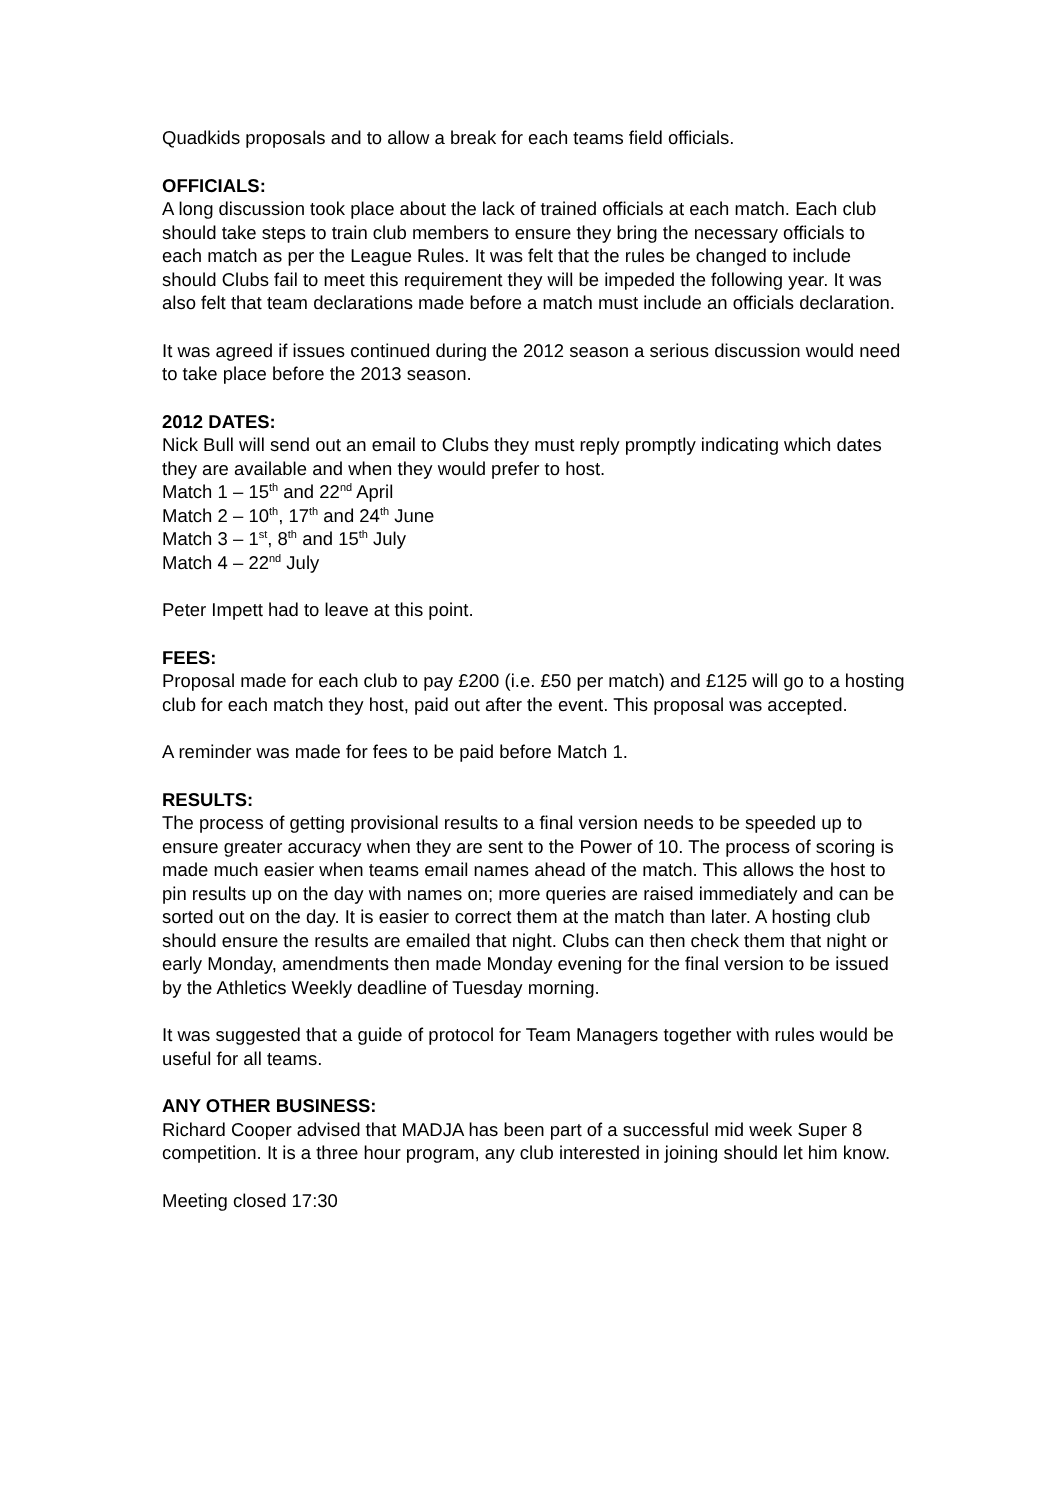Quadkids proposals and to allow a break for each teams field officials.
OFFICIALS:
A long discussion took place about the lack of trained officials at each match. Each club should take steps to train club members to ensure they bring the necessary officials to each match as per the League Rules. It was felt that the rules be changed to include should Clubs fail to meet this requirement they will be impeded the following year. It was also felt that team declarations made before a match must include an officials declaration.
It was agreed if issues continued during the 2012 season a serious discussion would need to take place before the 2013 season.
2012 DATES:
Nick Bull will send out an email to Clubs they must reply promptly indicating which dates they are available and when they would prefer to host.
Match 1 – 15<sup>th</sup> and 22<sup>nd</sup> April
Match 2 – 10<sup>th</sup>, 17<sup>th</sup> and 24<sup>th</sup> June
Match 3 – 1<sup>st</sup>, 8<sup>th</sup> and 15<sup>th</sup> July
Match 4 – 22<sup>nd</sup> July
Peter Impett had to leave at this point.
FEES:
Proposal made for each club to pay £200 (i.e. £50 per match) and £125 will go to a hosting club for each match they host, paid out after the event. This proposal was accepted.
A reminder was made for fees to be paid before Match 1.
RESULTS:
The process of getting provisional results to a final version needs to be speeded up to ensure greater accuracy when they are sent to the Power of 10. The process of scoring is made much easier when teams email names ahead of the match. This allows the host to pin results up on the day with names on; more queries are raised immediately and can be sorted out on the day. It is easier to correct them at the match than later. A hosting club should ensure the results are emailed that night. Clubs can then check them that night or early Monday, amendments then made Monday evening for the final version to be issued by the Athletics Weekly deadline of Tuesday morning.
It was suggested that a guide of protocol for Team Managers together with rules would be useful for all teams.
ANY OTHER BUSINESS:
Richard Cooper advised that MADJA has been part of a successful mid week Super 8 competition. It is a three hour program, any club interested in joining should let him know.
Meeting closed 17:30